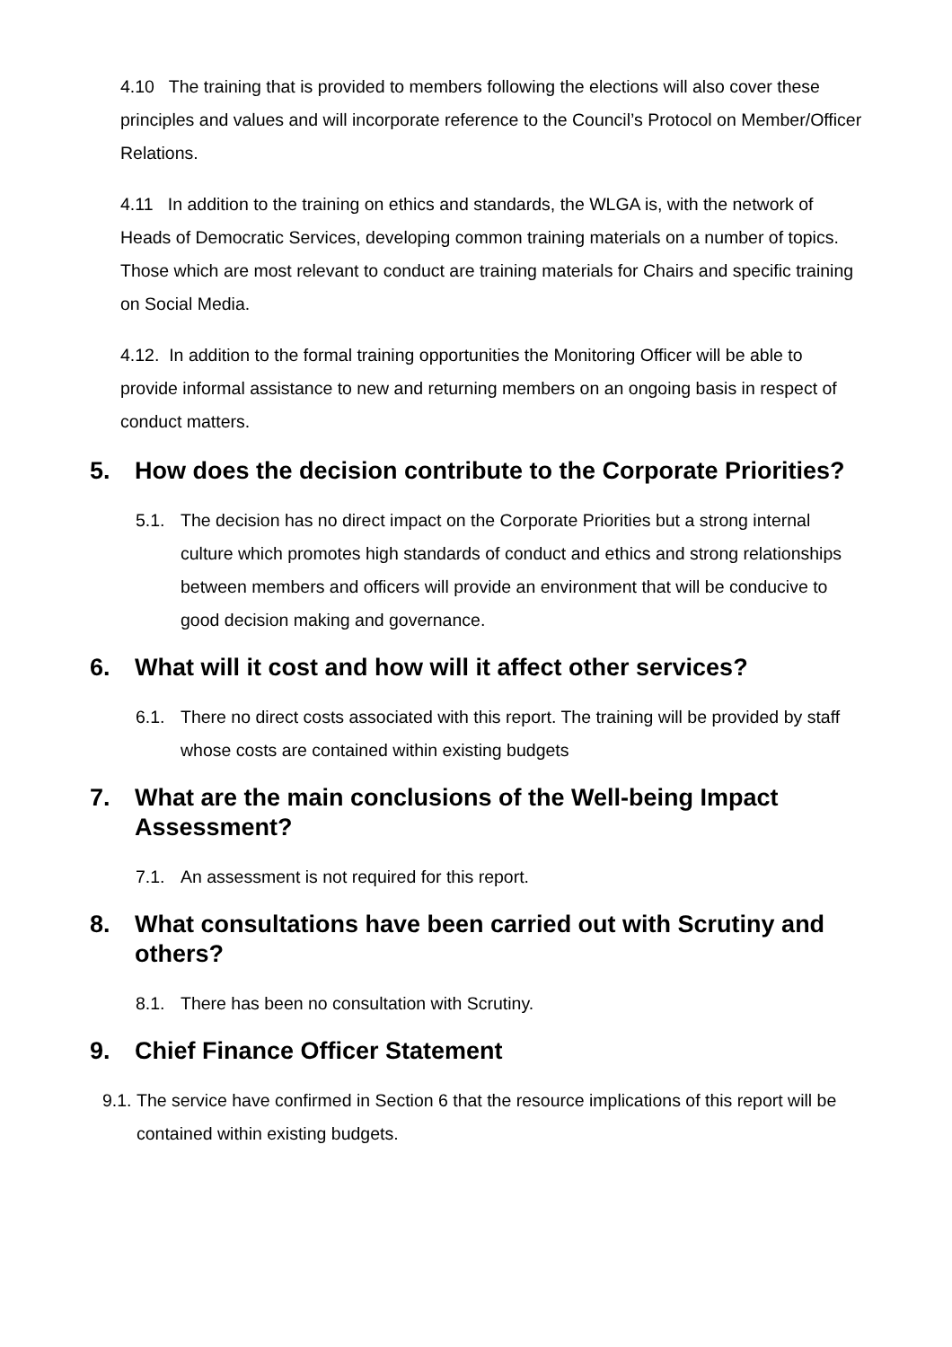4.10 The training that is provided to members following the elections will also cover these principles and values and will incorporate reference to the Council’s Protocol on Member/Officer Relations.
4.11 In addition to the training on ethics and standards, the WLGA is, with the network of Heads of Democratic Services, developing common training materials on a number of topics. Those which are most relevant to conduct are training materials for Chairs and specific training on Social Media.
4.12. In addition to the formal training opportunities the Monitoring Officer will be able to provide informal assistance to new and returning members on an ongoing basis in respect of conduct matters.
5. How does the decision contribute to the Corporate Priorities?
5.1. The decision has no direct impact on the Corporate Priorities but a strong internal culture which promotes high standards of conduct and ethics and strong relationships between members and officers will provide an environment that will be conducive to good decision making and governance.
6. What will it cost and how will it affect other services?
6.1. There no direct costs associated with this report. The training will be provided by staff whose costs are contained within existing budgets
7. What are the main conclusions of the Well-being Impact Assessment?
7.1. An assessment is not required for this report.
8. What consultations have been carried out with Scrutiny and others?
8.1. There has been no consultation with Scrutiny.
9. Chief Finance Officer Statement
9.1. The service have confirmed in Section 6 that the resource implications of this report will be contained within existing budgets.